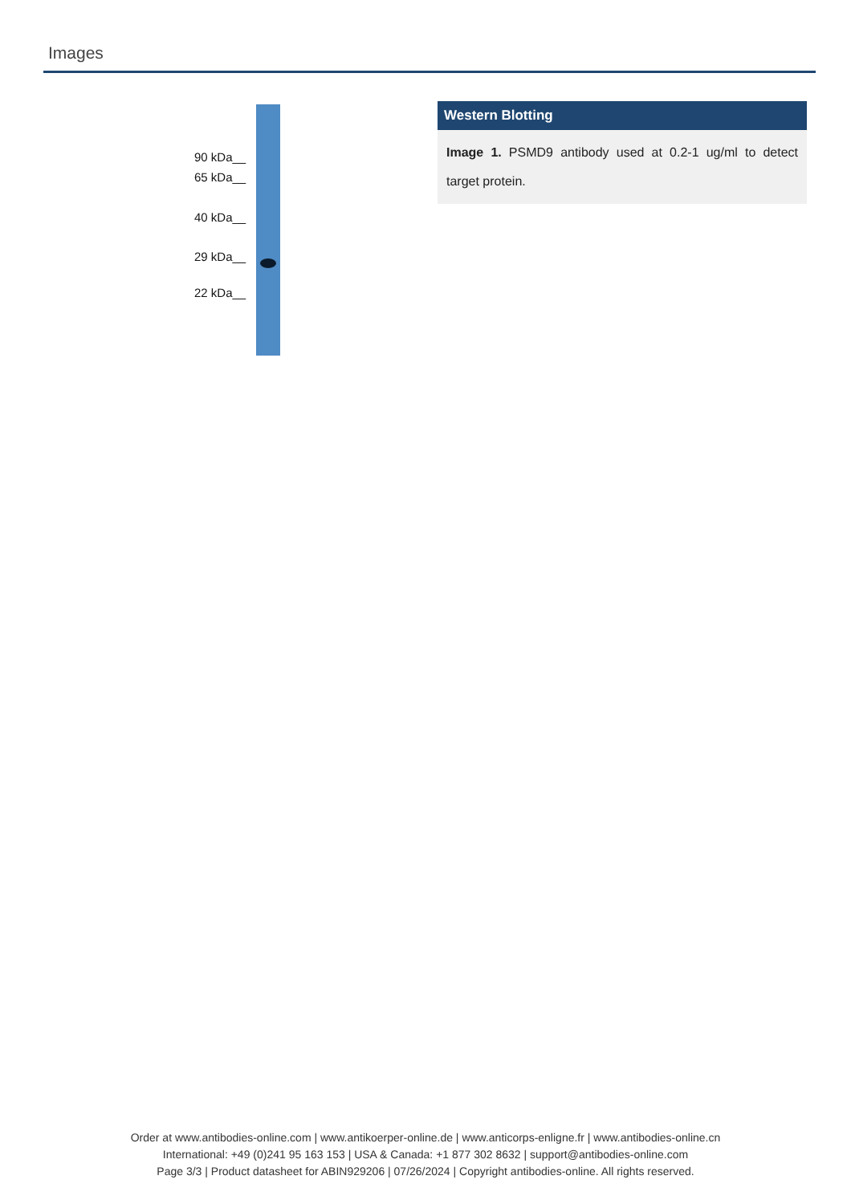Images
90 kDa__
65 kDa__
40 kDa__
29 kDa__
22 kDa__
Western Blotting
Image 1. PSMD9 antibody used at 0.2-1 ug/ml to detect target protein.
Order at www.antibodies-online.com | www.antikoerper-online.de | www.anticorps-enligne.fr | www.antibodies-online.cn
International: +49 (0)241 95 163 153 | USA & Canada: +1 877 302 8632 | support@antibodies-online.com
Page 3/3 | Product datasheet for ABIN929206 | 07/26/2024 | Copyright antibodies-online. All rights reserved.